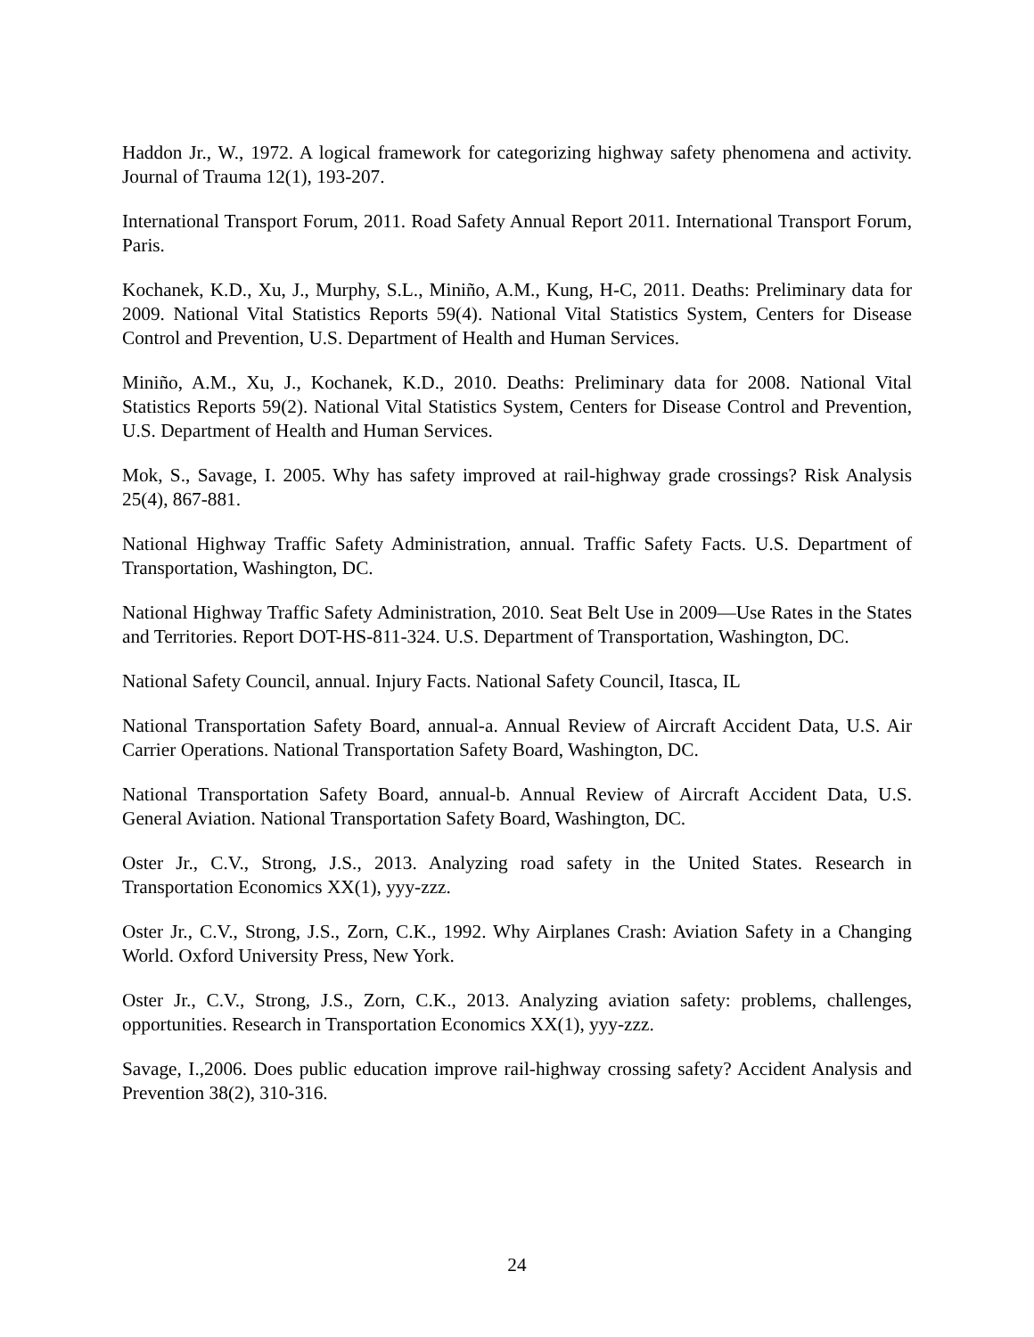Haddon Jr., W., 1972. A logical framework for categorizing highway safety phenomena and activity. Journal of Trauma 12(1), 193-207.
International Transport Forum, 2011. Road Safety Annual Report 2011. International Transport Forum, Paris.
Kochanek, K.D., Xu, J., Murphy, S.L., Miniño, A.M., Kung, H-C, 2011. Deaths: Preliminary data for 2009. National Vital Statistics Reports 59(4). National Vital Statistics System, Centers for Disease Control and Prevention, U.S. Department of Health and Human Services.
Miniño, A.M., Xu, J., Kochanek, K.D., 2010. Deaths: Preliminary data for 2008. National Vital Statistics Reports 59(2). National Vital Statistics System, Centers for Disease Control and Prevention, U.S. Department of Health and Human Services.
Mok, S., Savage, I. 2005. Why has safety improved at rail-highway grade crossings? Risk Analysis 25(4), 867-881.
National Highway Traffic Safety Administration, annual. Traffic Safety Facts. U.S. Department of Transportation, Washington, DC.
National Highway Traffic Safety Administration, 2010. Seat Belt Use in 2009—Use Rates in the States and Territories. Report DOT-HS-811-324. U.S. Department of Transportation, Washington, DC.
National Safety Council, annual. Injury Facts. National Safety Council, Itasca, IL
National Transportation Safety Board, annual-a. Annual Review of Aircraft Accident Data, U.S. Air Carrier Operations. National Transportation Safety Board, Washington, DC.
National Transportation Safety Board, annual-b. Annual Review of Aircraft Accident Data, U.S. General Aviation. National Transportation Safety Board, Washington, DC.
Oster Jr., C.V., Strong, J.S., 2013. Analyzing road safety in the United States. Research in Transportation Economics XX(1), yyy-zzz.
Oster Jr., C.V., Strong, J.S., Zorn, C.K., 1992. Why Airplanes Crash: Aviation Safety in a Changing World. Oxford University Press, New York.
Oster Jr., C.V., Strong, J.S., Zorn, C.K., 2013. Analyzing aviation safety: problems, challenges, opportunities. Research in Transportation Economics XX(1), yyy-zzz.
Savage, I.,2006. Does public education improve rail-highway crossing safety? Accident Analysis and Prevention 38(2), 310-316.
24